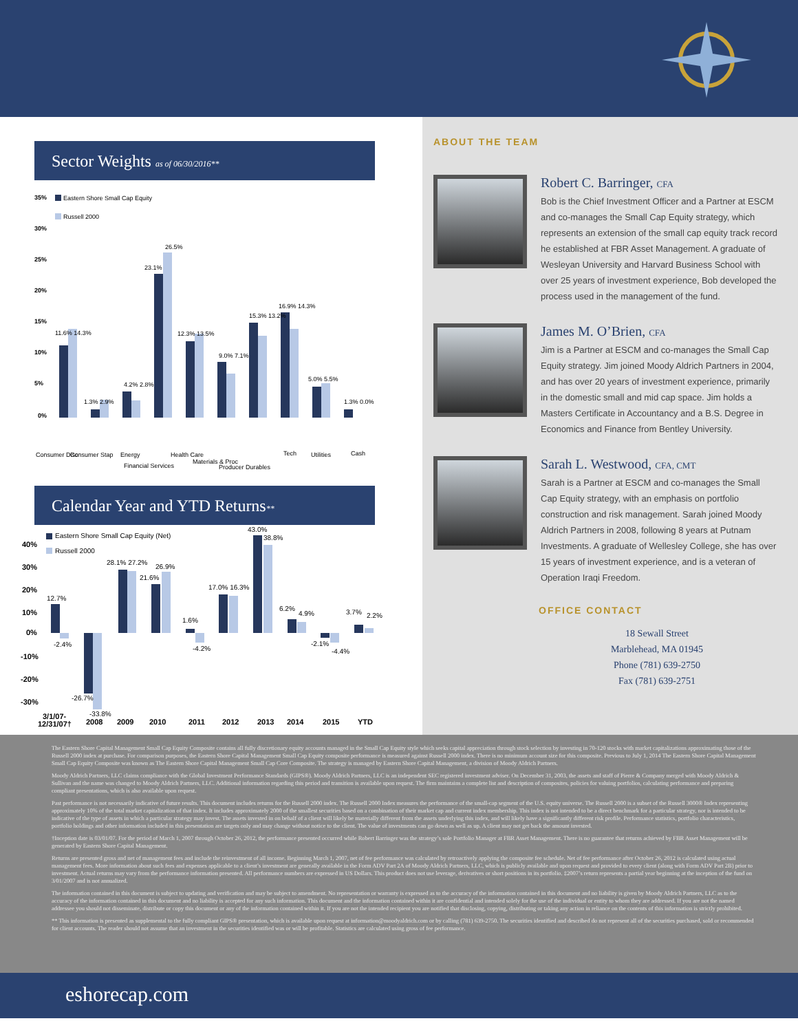Sector Weights as of 06/30/2016**
35%
30%
25%
20%
15%
10%
5%
0%
Eastern Shore Small Cap Equity
Russell 2000
11.6% 14.3%
1.3% 2.9%
4.2% 2.8%
23.1%
26.5%
12.3% 13.5%
9.0% 7.1%
15.3% 13.2%
16.9% 14.3%
5.0% 5.5%
1.3% 0.0%
Consumer Disc
Consumer Stap
Energy
Financial Services
Health Care
Materials & Proc
Producer Durables
Tech
Utilities
Cash
Calendar Year and YTD Returns**
Eastern Shore Small Cap Equity (Net)
Russell 2000
40%
30%
20%
10%
0%
-10%
-20%
-30%
12.7%
-2.4%
-26.7%
-33.8%
28.1% 27.2%
21.6%
26.9%
1.6%
-4.2%
17.0% 16.3%
43.0%
38.8%
6.2%
4.9%
-2.1%
-4.4%
3.7%
2.2%
3/1/07-
12/31/07†
2008
2009
2010
2011
2012
2013
2014
2015
YTD
ABOUT THE TEAM
Robert C. Barringer, CFA
Bob is the Chief Investment Officer and a Partner at ESCM and co-manages the Small Cap Equity strategy, which represents an extension of the small cap equity track record he established at FBR Asset Management. A graduate of Wesleyan University and Harvard Business School with over 25 years of investment experience, Bob developed the process used in the management of the fund.
James M. O’Brien, CFA
Jim is a Partner at ESCM and co-manages the Small Cap Equity strategy. Jim joined Moody Aldrich Partners in 2004, and has over 20 years of investment experience, primarily in the domestic small and mid cap space. Jim holds a Masters Certificate in Accountancy and a B.S. Degree in Economics and Finance from Bentley University.
Sarah L. Westwood, CFA, CMT
Sarah is a Partner at ESCM and co-manages the Small Cap Equity strategy, with an emphasis on portfolio construction and risk management. Sarah joined Moody Aldrich Partners in 2008, following 8 years at Putnam Investments. A graduate of Wellesley College, she has over 15 years of investment experience, and is a veteran of Operation Iraqi Freedom.
OFFICE CONTACT
18 Sewall Street
Marblehead, MA 01945
Phone (781) 639-2750
Fax (781) 639-2751
The Eastern Shore Capital Management Small Cap Equity Composite contains all fully discretionary equity accounts managed in the Small Cap Equity style which seeks capital appreciation through stock selection by investing in 70-120 stocks with market capitalizations approximating those of the Russell 2000 index at purchase. For comparison purposes, the Eastern Shore Capital Management Small Cap Equity composite performance is measured against Russell 2000 index. There is no minimum account size for this composite. Previous to July 1, 2014 The Eastern Shore Capital Management Small Cap Equity Composite was known as The Eastern Shore Capital Management Small Cap Core Composite. The strategy is managed by Eastern Shore Capital Management, a division of Moody Aldrich Partners.
Moody Aldrich Partners, LLC claims compliance with the Global Investment Performance Standards (GIPS®). Moody Aldrich Partners, LLC is an independent SEC registered investment adviser. On December 31, 2003, the assets and staff of Pierre & Company merged with Moody Aldrich & Sullivan and the name was changed to Moody Aldrich Partners, LLC. Additional information regarding this period and transition is available upon request. The firm maintains a complete list and description of composites, policies for valuing portfolios, calculating performance and preparing compliant presentations, which is also available upon request.
Past performance is not necessarily indicative of future results. This document includes returns for the Russell 2000 index. The Russell 2000 Index measures the performance of the small-cap segment of the U.S. equity universe. The Russell 2000 is a subset of the Russell 3000® Index representing approximately 10% of the total market capitalization of that index. It includes approximately 2000 of the smallest securities based on a combination of their market cap and current index membership. This index is not intended to be a direct benchmark for a particular strategy, nor is intended to be indicative of the type of assets in which a particular strategy may invest. The assets invested in on behalf of a client will likely be materially different from the assets underlying this index, and will likely have a significantly different risk profile. Performance statistics, portfolio characteristics, portfolio holdings and other information included in this presentation are targets only and may change without notice to the client. The value of investments can go down as well as up. A client may not get back the amount invested.
†Inception date is 03/01/07. For the period of March 1, 2007 through October 26, 2012, the performance presented occurred while Robert Barringer was the strategy’s sole Portfolio Manager at FBR Asset Management. There is no guarantee that returns achieved by FBR Asset Management will be generated by Eastern Shore Capital Management.
Returns are presented gross and net of management fees and include the reinvestment of all income. Beginning March 1, 2007, net of fee performance was calculated by retroactively applying the composite fee schedule. Net of fee performance after October 26, 2012 is calculated using actual management fees. More information about such fees and expenses applicable to a client’s investment are generally available in the Form ADV Part 2A of Moody Aldrich Partners, LLC, which is publicly available and upon request and provided to every client (along with Form ADV Part 2B) prior to investment. Actual returns may vary from the performance information presented. All performance numbers are expressed in US Dollars. This product does not use leverage, derivatives or short positions in its portfolio. ‡2007’s return represents a partial year beginning at the inception of the fund on 3/01/2007 and is not annualized.
The information contained in this document is subject to updating and verification and may be subject to amendment. No representation or warranty is expressed as to the accuracy of the information contained in this document and no liability is given by Moody Aldrich Partners, LLC as to the accuracy of the information contained in this document and no liability is accepted for any such information. This document and the information contained within it are confidential and intended solely for the use of the individual or entity to whom they are addressed. If you are not the named addressee you should not disseminate, distribute or copy this document or any of the information contained within it. If you are not the intended recipient you are notified that disclosing, copying, distributing or taking any action in reliance on the contents of this information is strictly prohibited.
** This information is presented as supplemental to the fully compliant GIPS® presentation, which is available upon request at information@moodyaldrich.com or by calling (781) 639-2750. The securities identified and described do not represent all of the securities purchased, sold or recommended for client accounts. The reader should not assume that an investment in the securities identified was or will be profitable. Statistics are calculated using gross of fee performance.
eshorecap.com